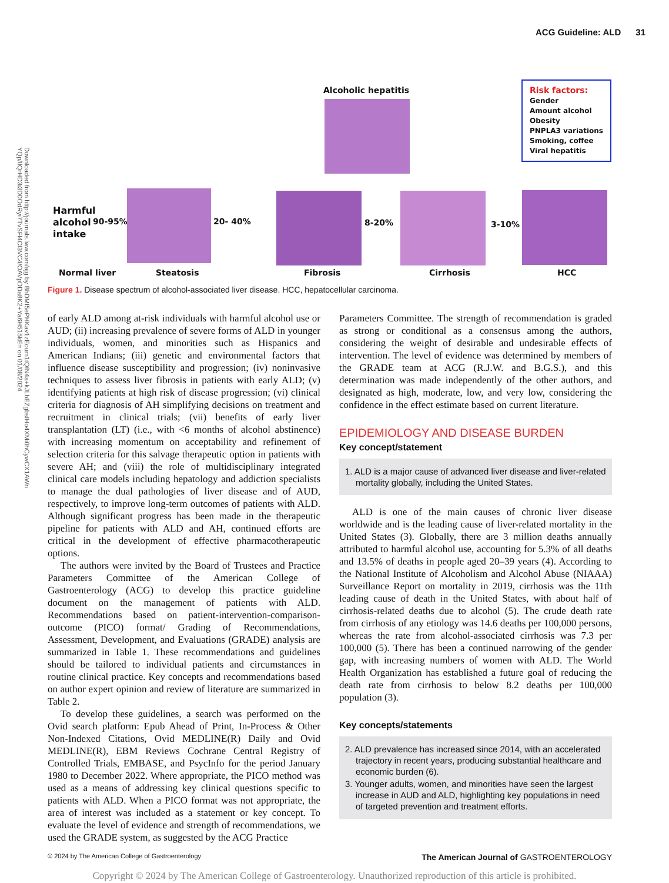ACG Guideline: ALD 31
Downloaded from http://journals.lww.com/ajg by BhDMf5ePHKav1zEoum1tQfN4a+kJLhEZgbsIHo4XMi0hCywCX1AWn YQp/IlQrHD3i3D0OdRyi7TvSFl4Cf3VC4/OAVpDDa8K2+Ya6H515kE= on 01/08/2024
Alcoholic hepatitis
Risk factors:
Gender
Amount alcohol
Obesity
PNPLA3 variations
Smoking, coffee
Viral hepatitis
Harmful
alcohol
intake
90-95% 20- 40% 8-20% 3-10%
Normal liver Steatosis Fibrosis Cirrhosis HCC
Figure 1. Disease spectrum of alcohol-associated liver disease. HCC, hepatocellular carcinoma.
of early ALD among at-risk individuals with harmful alcohol use or AUD; (ii) increasing prevalence of severe forms of ALD in younger individuals, women, and minorities such as Hispanics and American Indians; (iii) genetic and environmental factors that influence disease susceptibility and progression; (iv) noninvasive techniques to assess liver fibrosis in patients with early ALD; (v) identifying patients at high risk of disease progression; (vi) clinical criteria for diagnosis of AH simplifying decisions on treatment and recruitment in clinical trials; (vii) benefits of early liver transplantation (LT) (i.e., with <6 months of alcohol abstinence) with increasing momentum on acceptability and refinement of selection criteria for this salvage therapeutic option in patients with severe AH; and (viii) the role of multidisciplinary integrated clinical care models including hepatology and addiction specialists to manage the dual pathologies of liver disease and of AUD, respectively, to improve long-term outcomes of patients with ALD. Although significant progress has been made in the therapeutic pipeline for patients with ALD and AH, continued efforts are critical in the development of effective pharmacotherapeutic options.
The authors were invited by the Board of Trustees and Practice Parameters Committee of the American College of Gastroenterology (ACG) to develop this practice guideline document on the management of patients with ALD. Recommendations based on patient-intervention-comparison-outcome (PICO) format/ Grading of Recommendations, Assessment, Development, and Evaluations (GRADE) analysis are summarized in Table 1. These recommendations and guidelines should be tailored to individual patients and circumstances in routine clinical practice. Key concepts and recommendations based on author expert opinion and review of literature are summarized in Table 2.
To develop these guidelines, a search was performed on the Ovid search platform: Epub Ahead of Print, In-Process & Other Non-Indexed Citations, Ovid MEDLINE(R) Daily and Ovid MEDLINE(R), EBM Reviews Cochrane Central Registry of Controlled Trials, EMBASE, and PsycInfo for the period January 1980 to December 2022. Where appropriate, the PICO method was used as a means of addressing key clinical questions specific to patients with ALD. When a PICO format was not appropriate, the area of interest was included as a statement or key concept. To evaluate the level of evidence and strength of recommendations, we used the GRADE system, as suggested by the ACG Practice
Parameters Committee. The strength of recommendation is graded as strong or conditional as a consensus among the authors, considering the weight of desirable and undesirable effects of intervention. The level of evidence was determined by members of the GRADE team at ACG (R.J.W. and B.G.S.), and this determination was made independently of the other authors, and designated as high, moderate, low, and very low, considering the confidence in the effect estimate based on current literature.
EPIDEMIOLOGY AND DISEASE BURDEN
Key concept/statement
1. ALD is a major cause of advanced liver disease and liver-related mortality globally, including the United States.
ALD is one of the main causes of chronic liver disease worldwide and is the leading cause of liver-related mortality in the United States (3). Globally, there are 3 million deaths annually attributed to harmful alcohol use, accounting for 5.3% of all deaths and 13.5% of deaths in people aged 20–39 years (4). According to the National Institute of Alcoholism and Alcohol Abuse (NIAAA) Surveillance Report on mortality in 2019, cirrhosis was the 11th leading cause of death in the United States, with about half of cirrhosis-related deaths due to alcohol (5). The crude death rate from cirrhosis of any etiology was 14.6 deaths per 100,000 persons, whereas the rate from alcohol-associated cirrhosis was 7.3 per 100,000 (5). There has been a continued narrowing of the gender gap, with increasing numbers of women with ALD. The World Health Organization has established a future goal of reducing the death rate from cirrhosis to below 8.2 deaths per 100,000 population (3).
Key concepts/statements
2. ALD prevalence has increased since 2014, with an accelerated trajectory in recent years, producing substantial healthcare and economic burden (6).
3. Younger adults, women, and minorities have seen the largest increase in AUD and ALD, highlighting key populations in need of targeted prevention and treatment efforts.
© 2024 by The American College of Gastroenterology The American Journal of GASTROENTEROLOGY
Copyright © 2024 by The American College of Gastroenterology. Unauthorized reproduction of this article is prohibited.